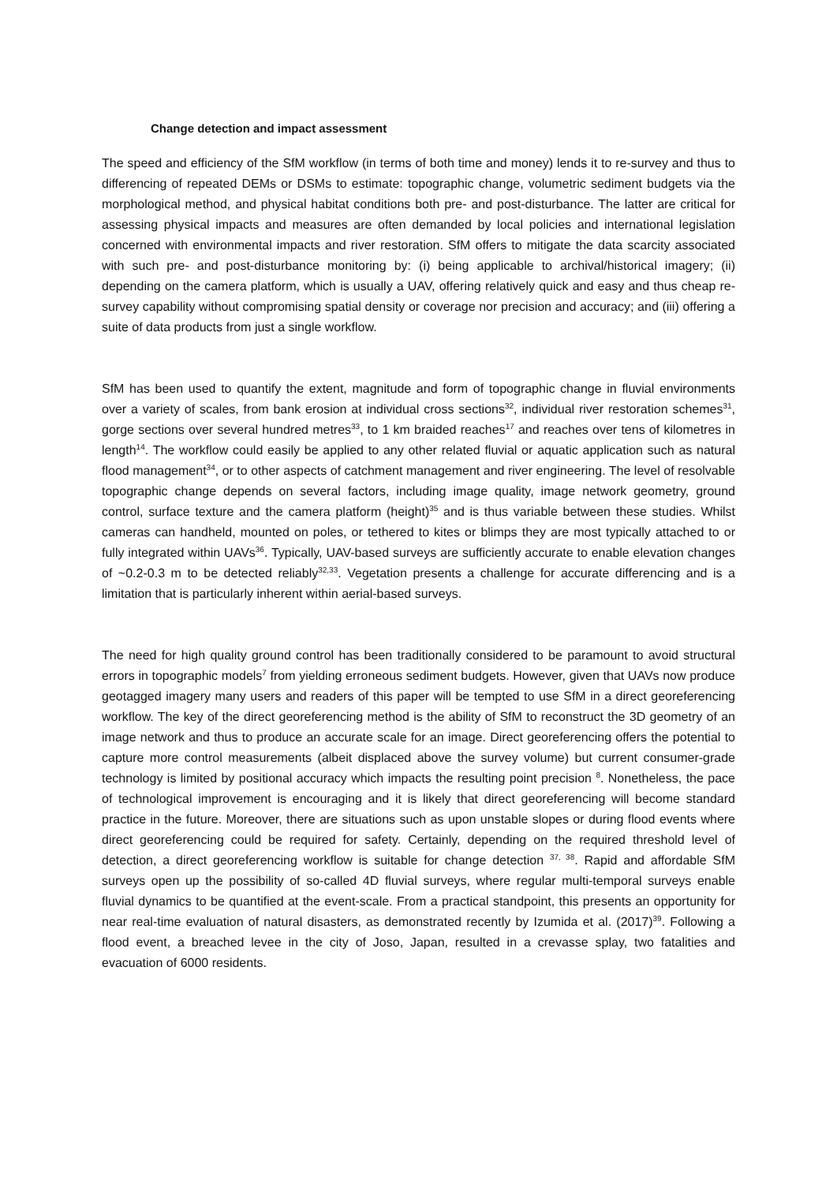Change detection and impact assessment
The speed and efficiency of the SfM workflow (in terms of both time and money) lends it to re-survey and thus to differencing of repeated DEMs or DSMs to estimate: topographic change, volumetric sediment budgets via the morphological method, and physical habitat conditions both pre- and post-disturbance. The latter are critical for assessing physical impacts and measures are often demanded by local policies and international legislation concerned with environmental impacts and river restoration. SfM offers to mitigate the data scarcity associated with such pre- and post-disturbance monitoring by: (i) being applicable to archival/historical imagery; (ii) depending on the camera platform, which is usually a UAV, offering relatively quick and easy and thus cheap re-survey capability without compromising spatial density or coverage nor precision and accuracy; and (iii) offering a suite of data products from just a single workflow.
SfM has been used to quantify the extent, magnitude and form of topographic change in fluvial environments over a variety of scales, from bank erosion at individual cross sections<sup>32</sup>, individual river restoration schemes<sup>31</sup>, gorge sections over several hundred metres<sup>33</sup>, to 1 km braided reaches<sup>17</sup> and reaches over tens of kilometres in length<sup>14</sup>. The workflow could easily be applied to any other related fluvial or aquatic application such as natural flood management<sup>34</sup>, or to other aspects of catchment management and river engineering. The level of resolvable topographic change depends on several factors, including image quality, image network geometry, ground control, surface texture and the camera platform (height)<sup>35</sup> and is thus variable between these studies. Whilst cameras can handheld, mounted on poles, or tethered to kites or blimps they are most typically attached to or fully integrated within UAVs<sup>36</sup>. Typically, UAV-based surveys are sufficiently accurate to enable elevation changes of ~0.2-0.3 m to be detected reliably<sup>32,33</sup>. Vegetation presents a challenge for accurate differencing and is a limitation that is particularly inherent within aerial-based surveys.
The need for high quality ground control has been traditionally considered to be paramount to avoid structural errors in topographic models<sup>7</sup> from yielding erroneous sediment budgets. However, given that UAVs now produce geotagged imagery many users and readers of this paper will be tempted to use SfM in a direct georeferencing workflow. The key of the direct georeferencing method is the ability of SfM to reconstruct the 3D geometry of an image network and thus to produce an accurate scale for an image. Direct georeferencing offers the potential to capture more control measurements (albeit displaced above the survey volume) but current consumer-grade technology is limited by positional accuracy which impacts the resulting point precision <sup>8</sup>. Nonetheless, the pace of technological improvement is encouraging and it is likely that direct georeferencing will become standard practice in the future. Moreover, there are situations such as upon unstable slopes or during flood events where direct georeferencing could be required for safety. Certainly, depending on the required threshold level of detection, a direct georeferencing workflow is suitable for change detection <sup>37, 38</sup>. Rapid and affordable SfM surveys open up the possibility of so-called 4D fluvial surveys, where regular multi-temporal surveys enable fluvial dynamics to be quantified at the event-scale. From a practical standpoint, this presents an opportunity for near real-time evaluation of natural disasters, as demonstrated recently by Izumida et al. (2017)<sup>39</sup>. Following a flood event, a breached levee in the city of Joso, Japan, resulted in a crevasse splay, two fatalities and evacuation of 6000 residents.